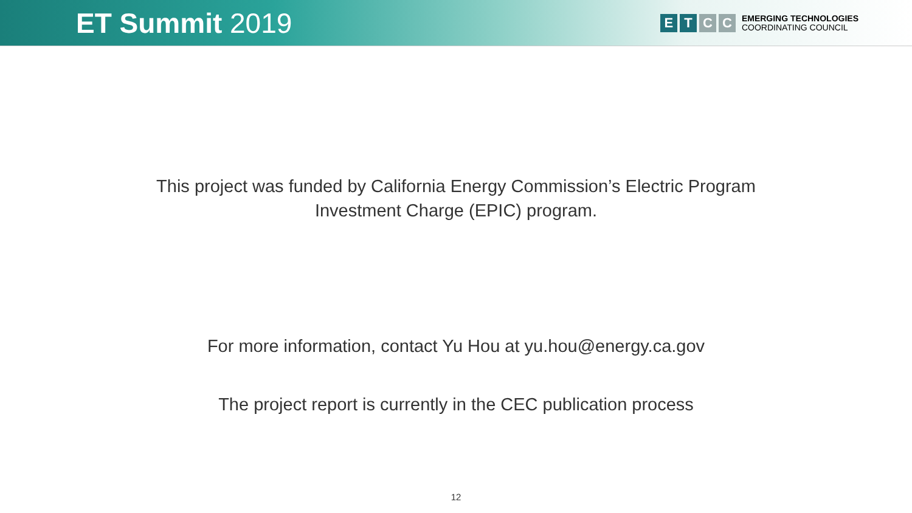ET Summit 2019
E T C C
EMERGING TECHNOLOGIES
COORDINATING COUNCIL
This project was funded by California Energy Commission’s Electric Program
Investment Charge (EPIC) program.
For more information, contact Yu Hou at yu.hou@energy.ca.gov
The project report is currently in the CEC publication process
12